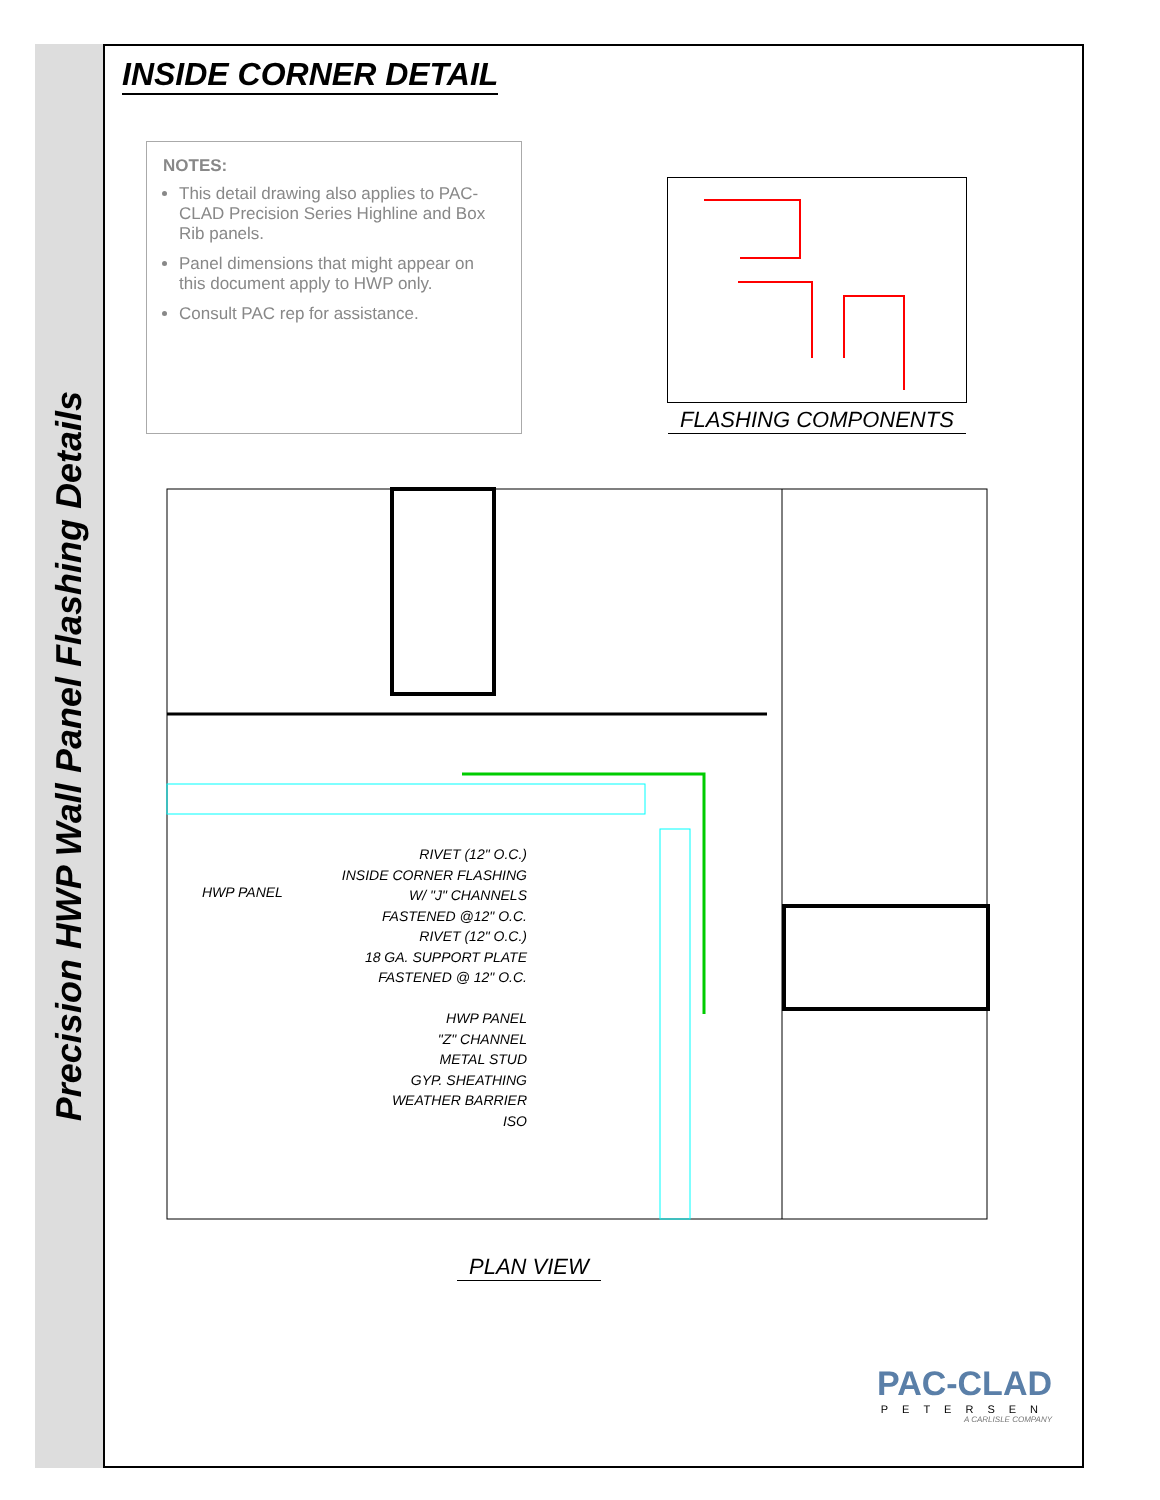Precision HWP Wall Panel Flashing Details
INSIDE CORNER DETAIL
NOTES:
This detail drawing also applies to PAC-CLAD Precision Series Highline and Box Rib panels.
Panel dimensions that might appear on this document apply to HWP only.
Consult PAC rep for assistance.
FLASHING COMPONENTS
HWP PANEL
RIVET (12" O.C.)
INSIDE CORNER FLASHING
W/ "J" CHANNELS
FASTENED @12" O.C.
RIVET (12" O.C.)
18 GA. SUPPORT PLATE
FASTENED @ 12" O.C.
HWP PANEL
"Z" CHANNEL
METAL STUD
GYP. SHEATHING
WEATHER BARRIER
ISO
PLAN VIEW
PAC-CLAD
PETERSEN
A CARLISLE COMPANY